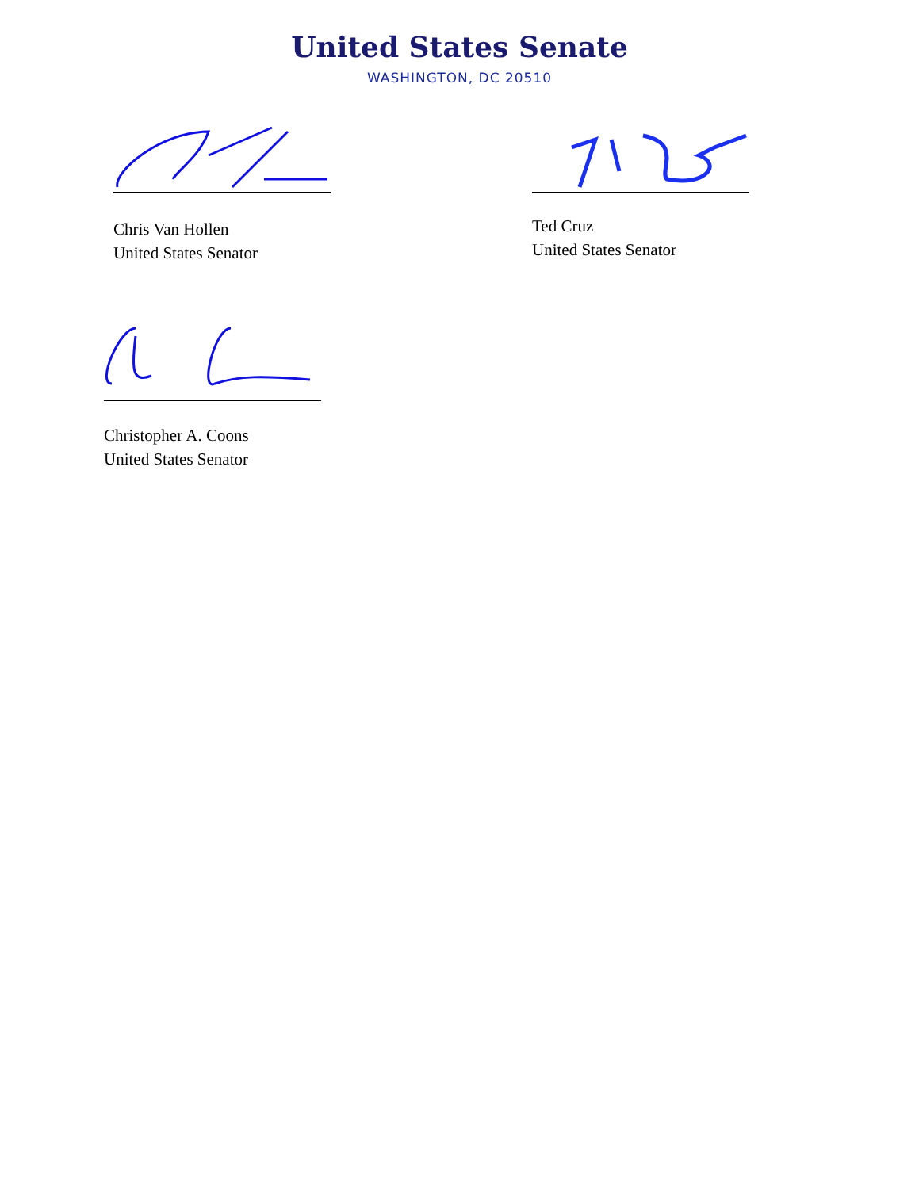United States Senate
WASHINGTON, DC 20510
Chris Van Hollen
United States Senator
Ted Cruz
United States Senator
Christopher A. Coons
United States Senator